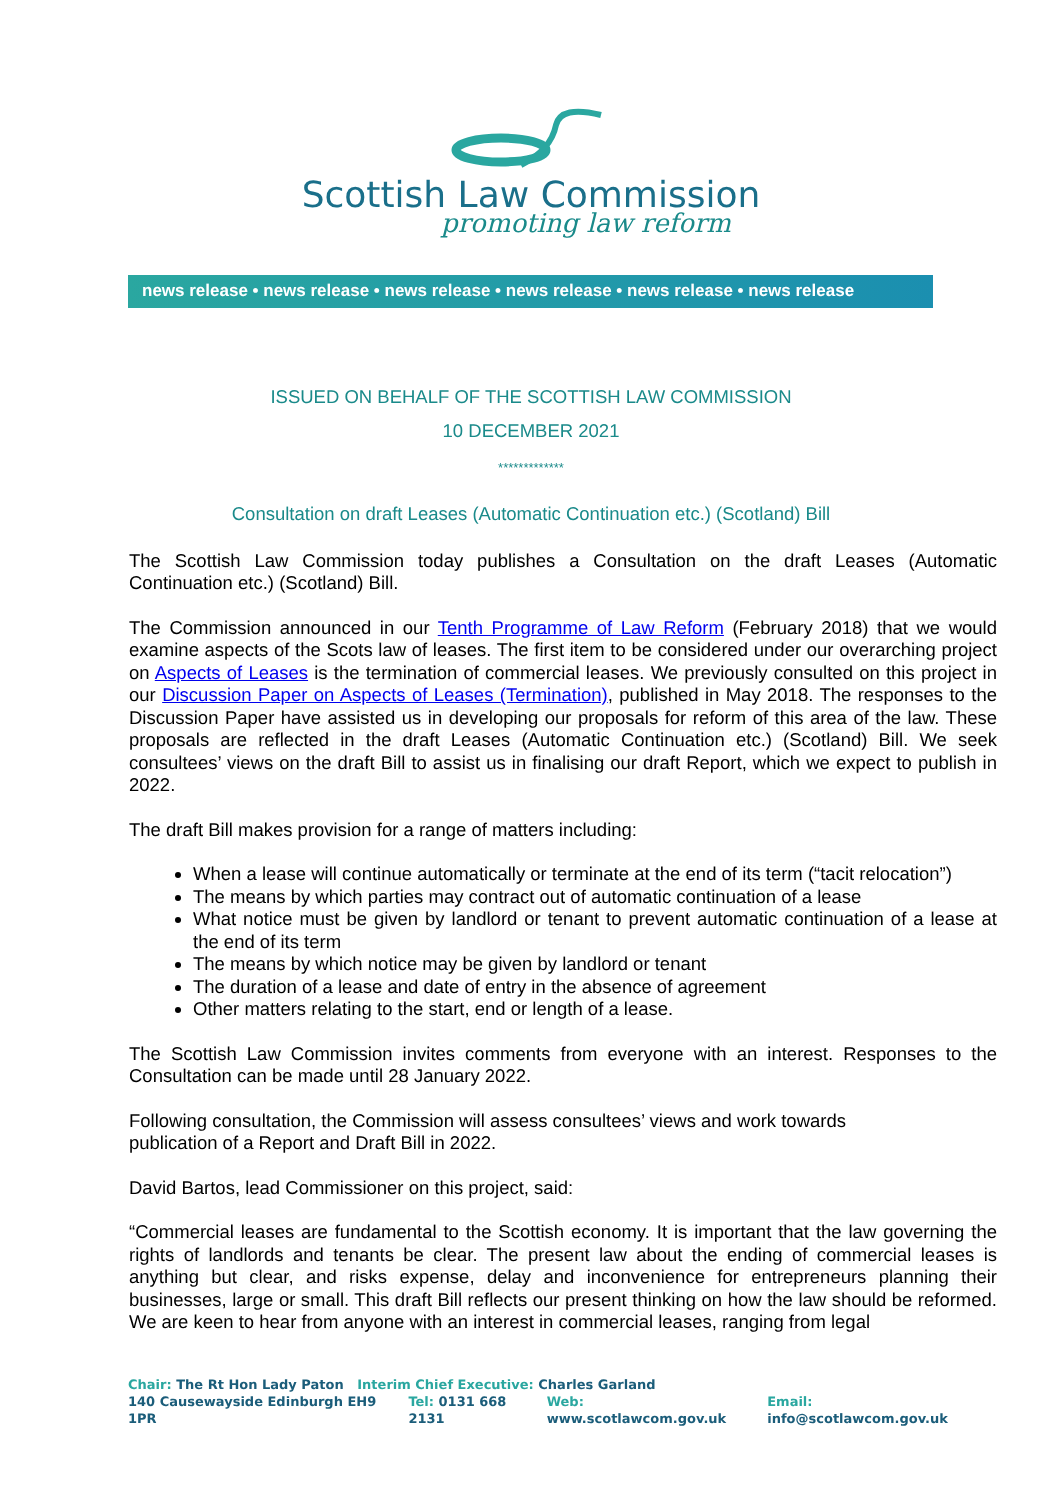Scottish Law Commission
promoting law reform
news release • news release • news release • news release • news release • news release
ISSUED ON BEHALF OF THE SCOTTISH LAW COMMISSION
10 DECEMBER 2021
*************
Consultation on draft Leases (Automatic Continuation etc.) (Scotland) Bill
The Scottish Law Commission today publishes a Consultation on the draft Leases (Automatic Continuation etc.) (Scotland) Bill.
The Commission announced in our Tenth Programme of Law Reform (February 2018) that we would examine aspects of the Scots law of leases. The first item to be considered under our overarching project on Aspects of Leases is the termination of commercial leases. We previously consulted on this project in our Discussion Paper on Aspects of Leases (Termination), published in May 2018. The responses to the Discussion Paper have assisted us in developing our proposals for reform of this area of the law. These proposals are reflected in the draft Leases (Automatic Continuation etc.) (Scotland) Bill. We seek consultees’ views on the draft Bill to assist us in finalising our draft Report, which we expect to publish in 2022.
The draft Bill makes provision for a range of matters including:
When a lease will continue automatically or terminate at the end of its term (“tacit relocation”)
The means by which parties may contract out of automatic continuation of a lease
What notice must be given by landlord or tenant to prevent automatic continuation of a lease at the end of its term
The means by which notice may be given by landlord or tenant
The duration of a lease and date of entry in the absence of agreement
Other matters relating to the start, end or length of a lease.
The Scottish Law Commission invites comments from everyone with an interest. Responses to the Consultation can be made until 28 January 2022.
Following consultation, the Commission will assess consultees’ views and work towards
publication of a Report and Draft Bill in 2022.
David Bartos, lead Commissioner on this project, said:
“Commercial leases are fundamental to the Scottish economy. It is important that the law governing the rights of landlords and tenants be clear. The present law about the ending of commercial leases is anything but clear, and risks expense, delay and inconvenience for entrepreneurs planning their businesses, large or small. This draft Bill reflects our present thinking on how the law should be reformed. We are keen to hear from anyone with an interest in commercial leases, ranging from legal
Chair: The Rt Hon Lady Paton Interim Chief Executive: Charles Garland
140 Causewayside Edinburgh EH9 1PR
Tel: 0131 668 2131 Web: www.scotlawcom.gov.uk Email: info@scotlawcom.gov.uk